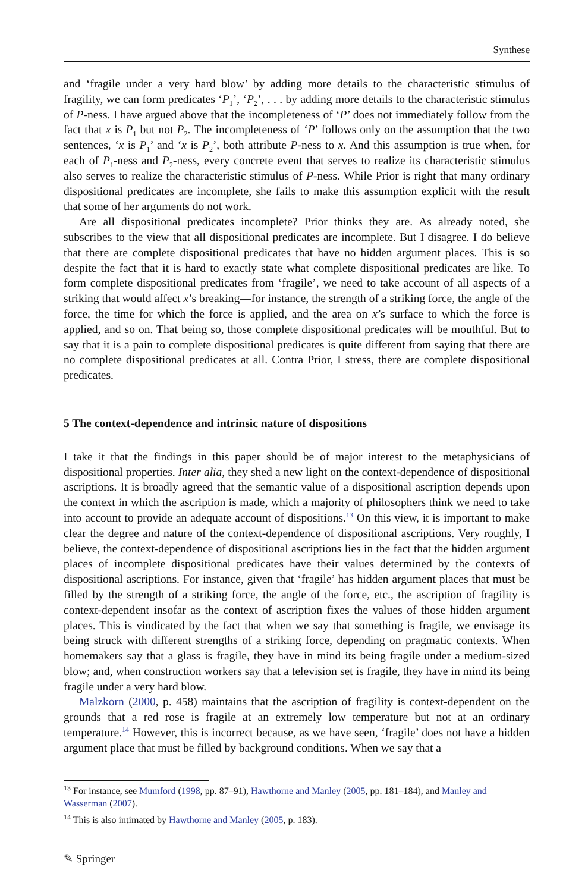Synthese
and ‘fragile under a very hard blow’ by adding more details to the characteristic stimulus of fragility, we can form predicates ‘P<sub>1</sub>’, ‘P<sub>2</sub>’, . . . by adding more details to the characteristic stimulus of P-ness. I have argued above that the incompleteness of ‘P’ does not immediately follow from the fact that x is P<sub>1</sub> but not P<sub>2</sub>. The incompleteness of ‘P’ follows only on the assumption that the two sentences, ‘x is P<sub>1</sub>’ and ‘x is P<sub>2</sub>’, both attribute P-ness to x. And this assumption is true when, for each of P<sub>1</sub>-ness and P<sub>2</sub>-ness, every concrete event that serves to realize its characteristic stimulus also serves to realize the characteristic stimulus of P-ness. While Prior is right that many ordinary dispositional predicates are incomplete, she fails to make this assumption explicit with the result that some of her arguments do not work.
Are all dispositional predicates incomplete? Prior thinks they are. As already noted, she subscribes to the view that all dispositional predicates are incomplete. But I disagree. I do believe that there are complete dispositional predicates that have no hidden argument places. This is so despite the fact that it is hard to exactly state what complete dispositional predicates are like. To form complete dispositional predicates from ‘fragile’, we need to take account of all aspects of a striking that would affect x’s breaking—for instance, the strength of a striking force, the angle of the force, the time for which the force is applied, and the area on x’s surface to which the force is applied, and so on. That being so, those complete dispositional predicates will be mouthful. But to say that it is a pain to complete dispositional predicates is quite different from saying that there are no complete dispositional predicates at all. Contra Prior, I stress, there are complete dispositional predicates.
5 The context-dependence and intrinsic nature of dispositions
I take it that the findings in this paper should be of major interest to the metaphysicians of dispositional properties. Inter alia, they shed a new light on the context-dependence of dispositional ascriptions. It is broadly agreed that the semantic value of a dispositional ascription depends upon the context in which the ascription is made, which a majority of philosophers think we need to take into account to provide an adequate account of dispositions.<sup>13</sup> On this view, it is important to make clear the degree and nature of the context-dependence of dispositional ascriptions. Very roughly, I believe, the context-dependence of dispositional ascriptions lies in the fact that the hidden argument places of incomplete dispositional predicates have their values determined by the contexts of dispositional ascriptions. For instance, given that ‘fragile’ has hidden argument places that must be filled by the strength of a striking force, the angle of the force, etc., the ascription of fragility is context-dependent insofar as the context of ascription fixes the values of those hidden argument places. This is vindicated by the fact that when we say that something is fragile, we envisage its being struck with different strengths of a striking force, depending on pragmatic contexts. When homemakers say that a glass is fragile, they have in mind its being fragile under a medium-sized blow; and, when construction workers say that a television set is fragile, they have in mind its being fragile under a very hard blow.
Malzkorn (2000, p. 458) maintains that the ascription of fragility is context-dependent on the grounds that a red rose is fragile at an extremely low temperature but not at an ordinary temperature.<sup>14</sup> However, this is incorrect because, as we have seen, ‘fragile’ does not have a hidden argument place that must be filled by background conditions. When we say that a
<sup>13</sup> For instance, see Mumford (1998, pp. 87–91), Hawthorne and Manley (2005, pp. 181–184), and Manley and Wasserman (2007).
<sup>14</sup> This is also intimated by Hawthorne and Manley (2005, p. 183).
✎ Springer